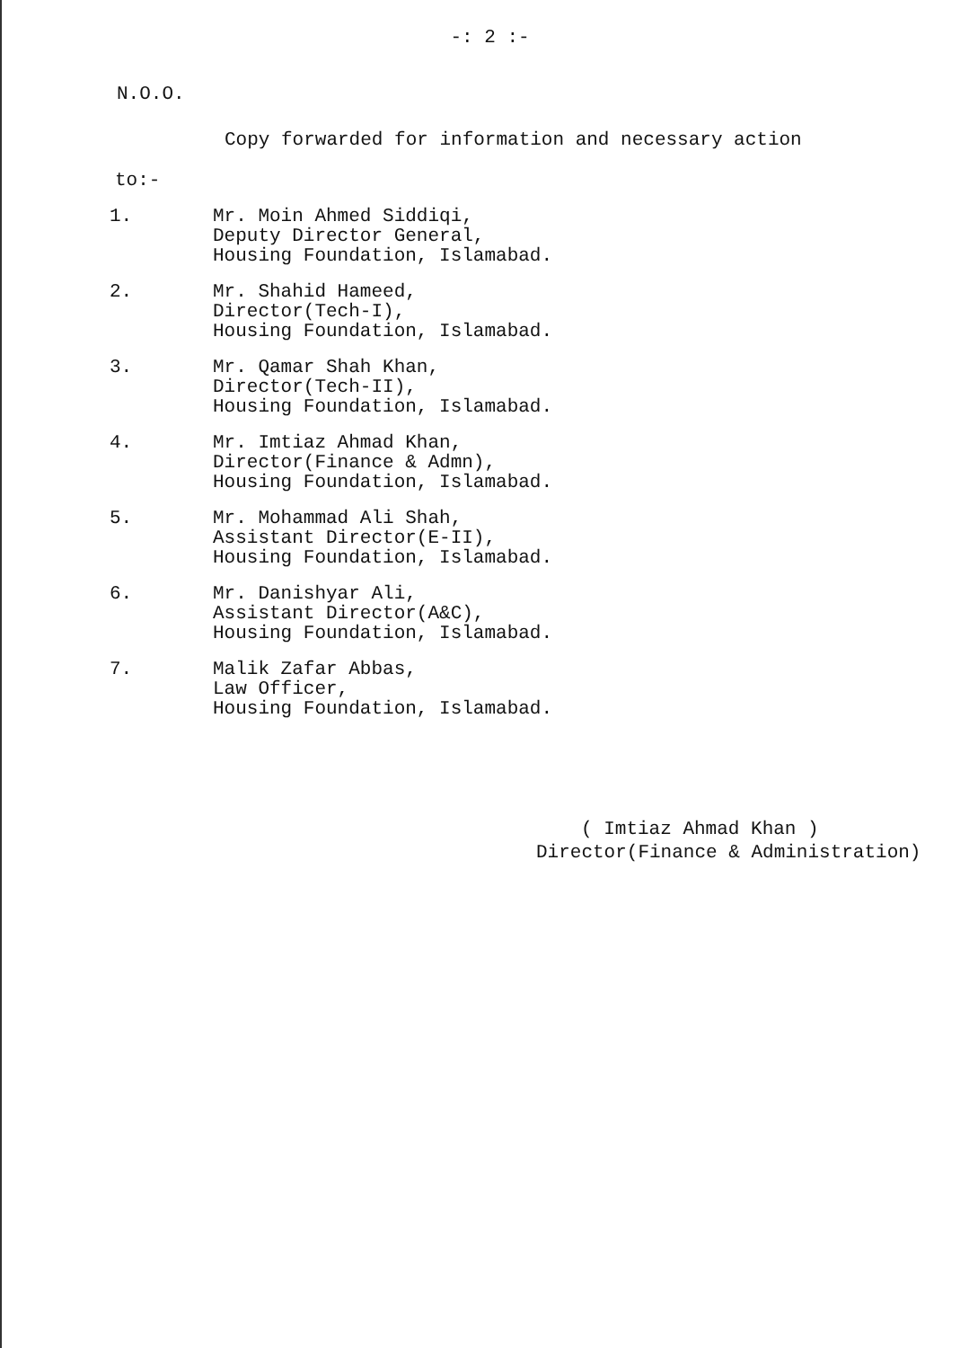-: 2 :-
N.O.O.
Copy forwarded for information and necessary action
to:-
1. Mr. Moin Ahmed Siddiqi,
Deputy Director General,
Housing Foundation, Islamabad.
2. Mr. Shahid Hameed,
Director(Tech-I),
Housing Foundation, Islamabad.
3. Mr. Qamar Shah Khan,
Director(Tech-II),
Housing Foundation, Islamabad.
4. Mr. Imtiaz Ahmad Khan,
Director(Finance & Admn),
Housing Foundation, Islamabad.
5. Mr. Mohammad Ali Shah,
Assistant Director(E-II),
Housing Foundation, Islamabad.
6. Mr. Danishyar Ali,
Assistant Director(A&C),
Housing Foundation, Islamabad.
7. Malik Zafar Abbas,
Law Officer,
Housing Foundation, Islamabad.
( Imtiaz Ahmad Khan )
Director(Finance & Administration)